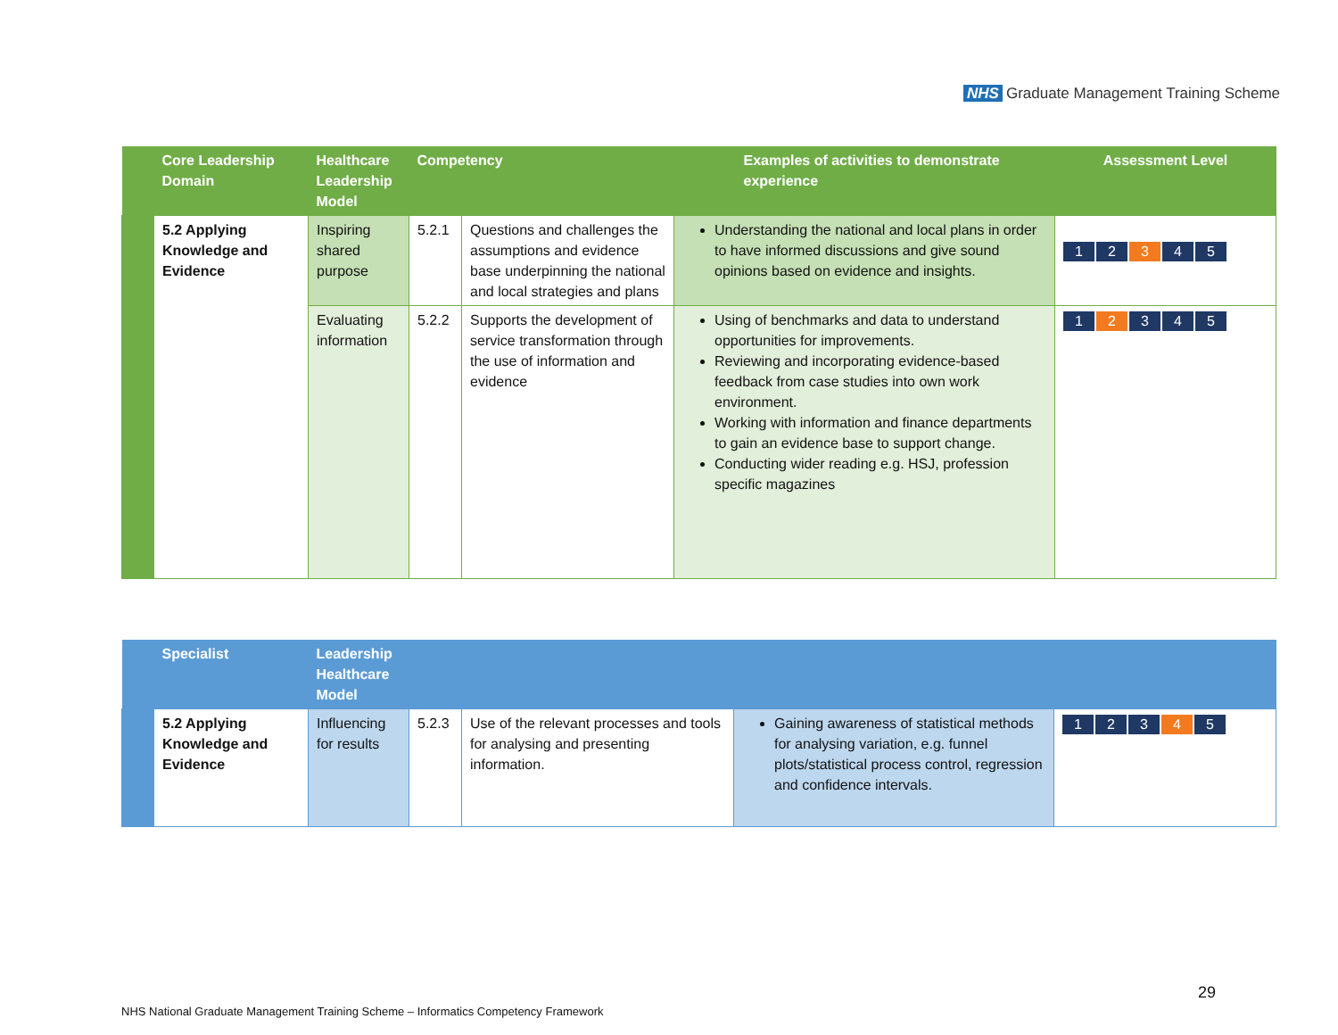NHS Graduate Management Training Scheme
| | Core Leadership Domain | Healthcare Leadership Model | Competency | | Examples of activities to demonstrate experience | Assessment Level |
| --- | --- | --- | --- | --- | --- | --- |
| | 5.2 Applying Knowledge and Evidence | Inspiring shared purpose | 5.2.1 | Questions and challenges the assumptions and evidence base underpinning the national and local strategies and plans | Understanding the national and local plans in order to have informed discussions and give sound opinions based on evidence and insights. | 1 2 3 4 5 |
| | | Evaluating information | 5.2.2 | Supports the development of service transformation through the use of information and evidence | Using of benchmarks and data to understand opportunities for improvements. Reviewing and incorporating evidence-based feedback from case studies into own work environment. Working with information and finance departments to gain an evidence base to support change. Conducting wider reading e.g. HSJ, profession specific magazines | 1 2 3 4 5 |
| | Specialist | Leadership Healthcare Model | | | | |
| --- | --- | --- | --- | --- | --- | --- |
| | 5.2 Applying Knowledge and Evidence | Influencing for results | 5.2.3 | Use of the relevant processes and tools for analysing and presenting information. | Gaining awareness of statistical methods for analysing variation, e.g. funnel plots/statistical process control, regression and confidence intervals. | 1 2 3 4 5 |
29
NHS National Graduate Management Training Scheme – Informatics Competency Framework